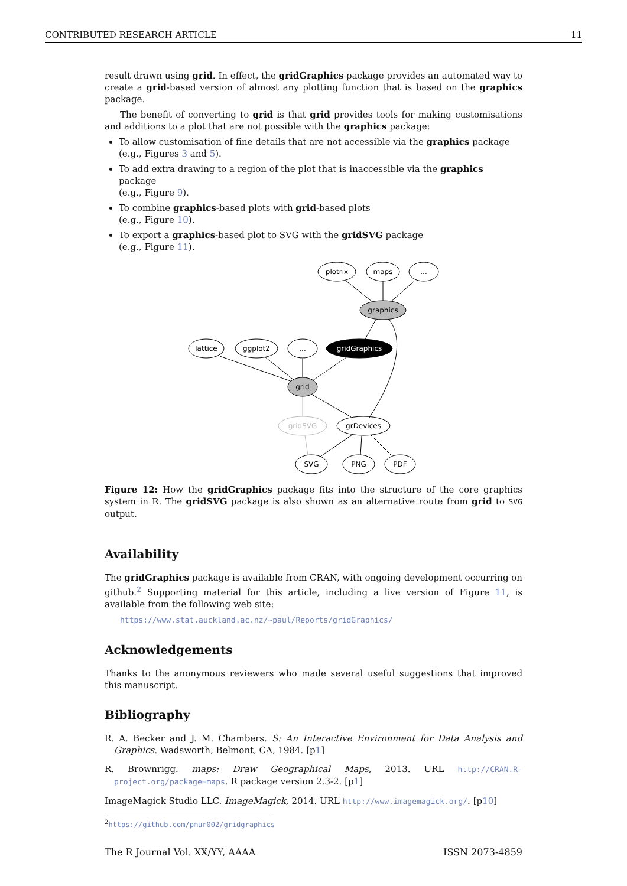CONTRIBUTED RESEARCH ARTICLE 11
result drawn using grid. In effect, the gridGraphics package provides an automated way to create a grid-based version of almost any plotting function that is based on the graphics package.
The benefit of converting to grid is that grid provides tools for making customisations and additions to a plot that are not possible with the graphics package:
To allow customisation of fine details that are not accessible via the graphics package
(e.g., Figures 3 and 5).
To add extra drawing to a region of the plot that is inaccessible via the graphics package
(e.g., Figure 9).
To combine graphics-based plots with grid-based plots
(e.g., Figure 10).
To export a graphics-based plot to SVG with the gridSVG package
(e.g., Figure 11).
plotrix
maps
...
graphics
lattice
ggplot2
...
gridGraphics
grid
gridSVG
grDevices
SVG
PNG
PDF
Figure 12: How the gridGraphics package fits into the structure of the core graphics system in R. The gridSVG package is also shown as an alternative route from grid to SVG output.
Availability
The gridGraphics package is available from CRAN, with ongoing development occurring on github.<sup>2</sup> Supporting material for this article, including a live version of Figure 11, is available from the following web site:
https://www.stat.auckland.ac.nz/~paul/Reports/gridGraphics/
Acknowledgements
Thanks to the anonymous reviewers who made several useful suggestions that improved this manuscript.
Bibliography
R. A. Becker and J. M. Chambers. S: An Interactive Environment for Data Analysis and Graphics. Wadsworth, Belmont, CA, 1984. [p1]
R. Brownrigg. maps: Draw Geographical Maps, 2013. URL http://CRAN.R-project.org/package=maps. R package version 2.3-2. [p1]
ImageMagick Studio LLC. ImageMagick, 2014. URL http://www.imagemagick.org/. [p10]
<sup>2</sup> https://github.com/pmur002/gridgraphics
The R Journal Vol. XX/YY, AAAA ISSN 2073-4859